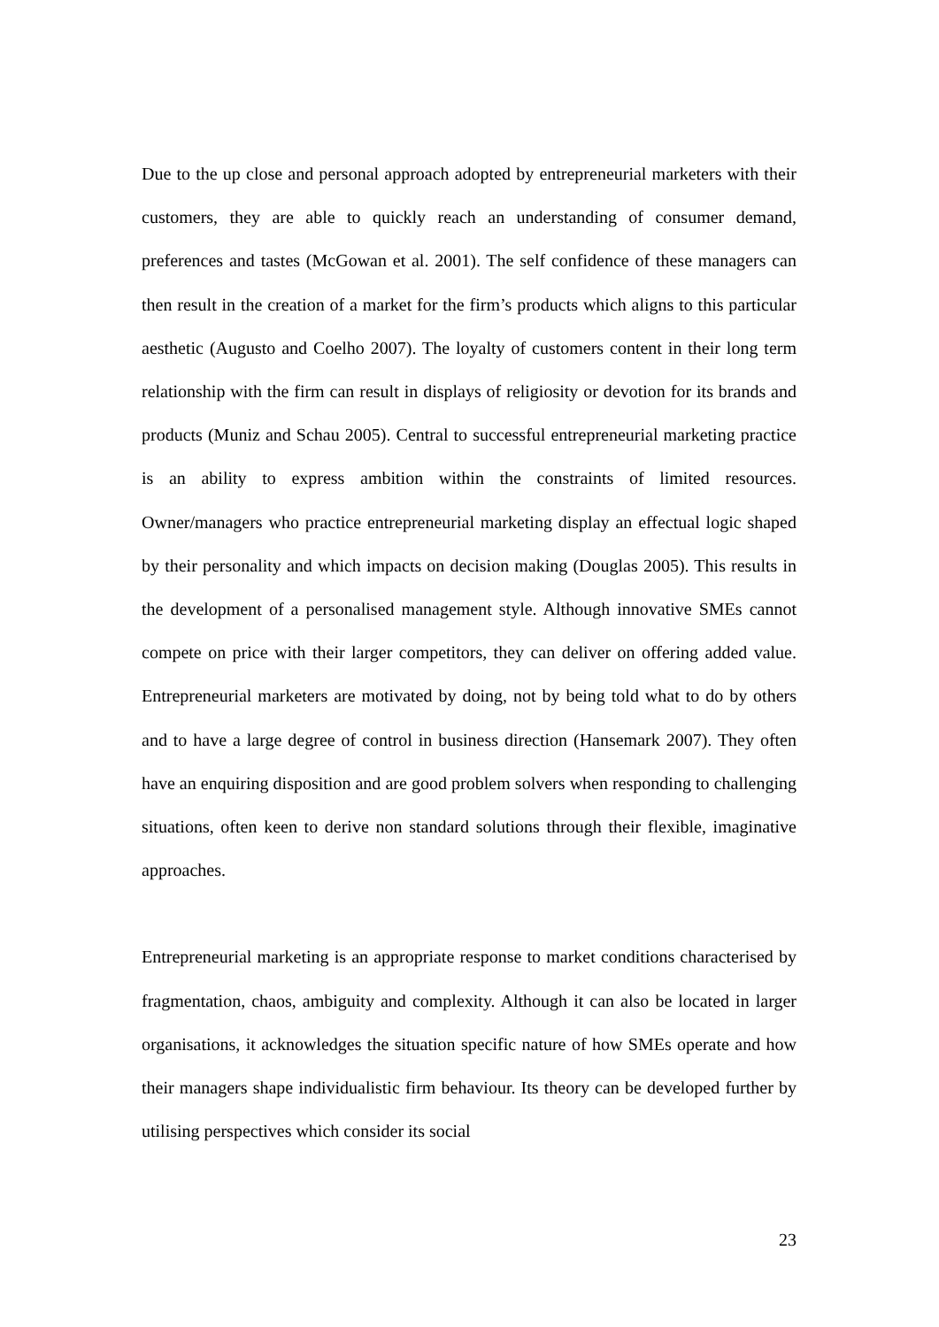Due to the up close and personal approach adopted by entrepreneurial marketers with their customers, they are able to quickly reach an understanding of consumer demand, preferences and tastes (McGowan et al. 2001). The self confidence of these managers can then result in the creation of a market for the firm’s products which aligns to this particular aesthetic (Augusto and Coelho 2007). The loyalty of customers content in their long term relationship with the firm can result in displays of religiosity or devotion for its brands and products (Muniz and Schau 2005). Central to successful entrepreneurial marketing practice is an ability to express ambition within the constraints of limited resources. Owner/managers who practice entrepreneurial marketing display an effectual logic shaped by their personality and which impacts on decision making (Douglas 2005). This results in the development of a personalised management style. Although innovative SMEs cannot compete on price with their larger competitors, they can deliver on offering added value. Entrepreneurial marketers are motivated by doing, not by being told what to do by others and to have a large degree of control in business direction (Hansemark 2007). They often have an enquiring disposition and are good problem solvers when responding to challenging situations, often keen to derive non standard solutions through their flexible, imaginative approaches.
Entrepreneurial marketing is an appropriate response to market conditions characterised by fragmentation, chaos, ambiguity and complexity. Although it can also be located in larger organisations, it acknowledges the situation specific nature of how SMEs operate and how their managers shape individualistic firm behaviour. Its theory can be developed further by utilising perspectives which consider its social
23